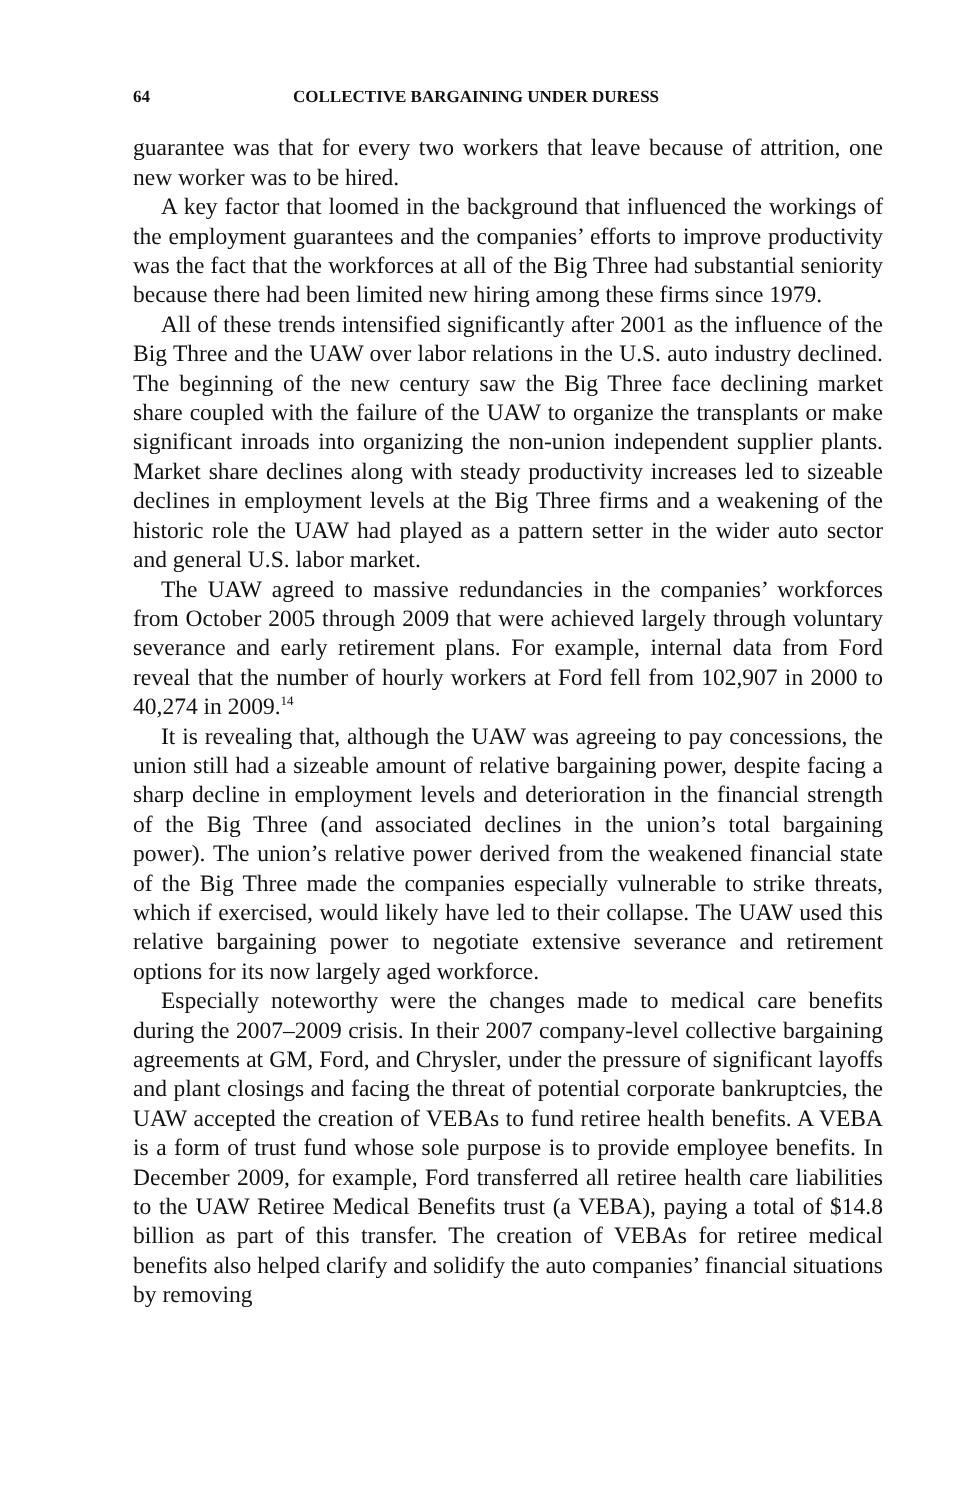64 COLLECTIVE BARGAINING UNDER DURESS
guarantee was that for every two workers that leave because of attrition, one new worker was to be hired.
A key factor that loomed in the background that influenced the workings of the employment guarantees and the companies’ efforts to improve productivity was the fact that the workforces at all of the Big Three had substantial seniority because there had been limited new hiring among these firms since 1979.
All of these trends intensified significantly after 2001 as the influence of the Big Three and the UAW over labor relations in the U.S. auto industry declined. The beginning of the new century saw the Big Three face declining market share coupled with the failure of the UAW to organize the transplants or make significant inroads into organizing the non-union independent supplier plants. Market share declines along with steady productivity increases led to sizeable declines in employment levels at the Big Three firms and a weakening of the historic role the UAW had played as a pattern setter in the wider auto sector and general U.S. labor market.
The UAW agreed to massive redundancies in the companies’ workforces from October 2005 through 2009 that were achieved largely through voluntary severance and early retirement plans. For example, internal data from Ford reveal that the number of hourly workers at Ford fell from 102,907 in 2000 to 40,274 in 2009.<sup>14</sup>
It is revealing that, although the UAW was agreeing to pay concessions, the union still had a sizeable amount of relative bargaining power, despite facing a sharp decline in employment levels and deterioration in the financial strength of the Big Three (and associated declines in the union’s total bargaining power). The union’s relative power derived from the weakened financial state of the Big Three made the companies especially vulnerable to strike threats, which if exercised, would likely have led to their collapse. The UAW used this relative bargaining power to negotiate extensive severance and retirement options for its now largely aged workforce.
Especially noteworthy were the changes made to medical care benefits during the 2007–2009 crisis. In their 2007 company-level collective bargaining agreements at GM, Ford, and Chrysler, under the pressure of significant layoffs and plant closings and facing the threat of potential corporate bankruptcies, the UAW accepted the creation of VEBAs to fund retiree health benefits. A VEBA is a form of trust fund whose sole purpose is to provide employee benefits. In December 2009, for example, Ford transferred all retiree health care liabilities to the UAW Retiree Medical Benefits trust (a VEBA), paying a total of $14.8 billion as part of this transfer. The creation of VEBAs for retiree medical benefits also helped clarify and solidify the auto companies’ financial situations by removing